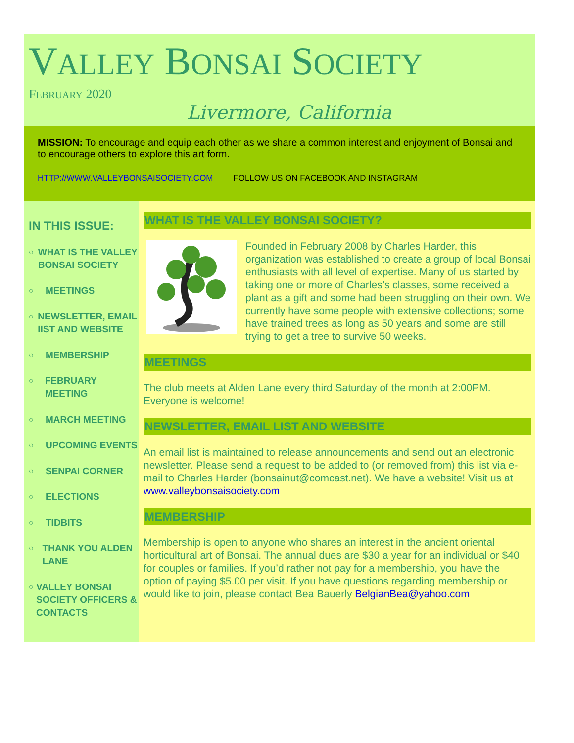VALLEY BONSAI SOCIETY
FEBRUARY 2020
Livermore, California
MISSION: To encourage and equip each other as we share a common interest and enjoyment of Bonsai and to encourage others to explore this art form.
HTTP://WWW.VALLEYBONSAISOCIETY.COM FOLLOW US ON FACEBOOK AND INSTAGRAM
IN THIS ISSUE:
○ WHAT IS THE VALLEY BONSAI SOCIETY
○ MEETINGS
○ NEWSLETTER, EMAIL IIST AND WEBSITE
○ MEMBERSHIP
○ FEBRUARY MEETING
○ MARCH MEETING
○ UPCOMING EVENTS
○ SENPAI CORNER
○ ELECTIONS
○ TIDBITS
○ THANK YOU ALDEN LANE
○ VALLEY BONSAI SOCIETY OFFICERS & CONTACTS
WHAT IS THE VALLEY BONSAI SOCIETY?
Founded in February 2008 by Charles Harder, this organization was established to create a group of local Bonsai enthusiasts with all level of expertise. Many of us started by taking one or more of Charles’s classes, some received a plant as a gift and some had been struggling on their own. We currently have some people with extensive collections; some have trained trees as long as 50 years and some are still trying to get a tree to survive 50 weeks.
MEETINGS
The club meets at Alden Lane every third Saturday of the month at 2:00PM. Everyone is welcome!
NEWSLETTER, EMAIL LIST AND WEBSITE
An email list is maintained to release announcements and send out an electronic newsletter. Please send a request to be added to (or removed from) this list via e-mail to Charles Harder (bonsainut@comcast.net). We have a website! Visit us at www.valleybonsaisociety.com
MEMBERSHIP
Membership is open to anyone who shares an interest in the ancient oriental horticultural art of Bonsai. The annual dues are $30 a year for an individual or $40 for couples or families. If you’d rather not pay for a membership, you have the option of paying $5.00 per visit. If you have questions regarding membership or would like to join, please contact Bea Bauerly BelgianBea@yahoo.com